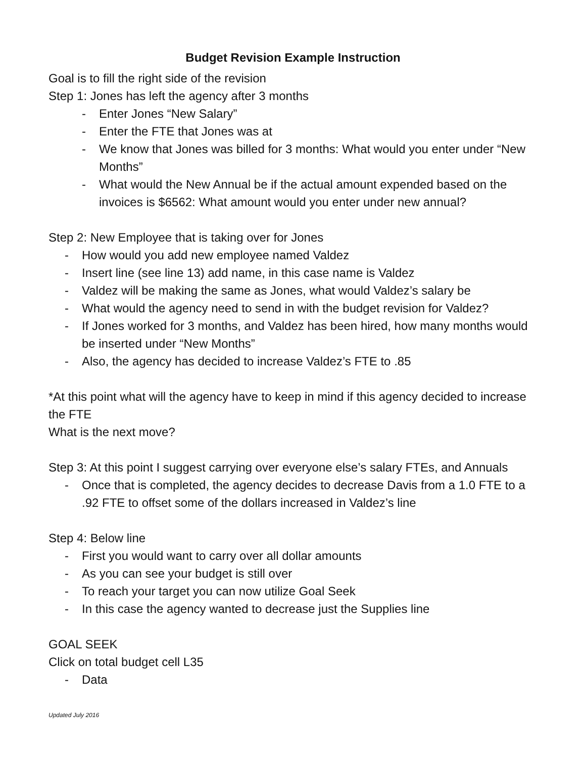Budget Revision Example Instruction
Goal is to fill the right side of the revision
Step 1: Jones has left the agency after 3 months
- Enter Jones “New Salary”
- Enter the FTE that Jones was at
- We know that Jones was billed for 3 months: What would you enter under “New Months”
- What would the New Annual be if the actual amount expended based on the invoices is $6562: What amount would you enter under new annual?
Step 2: New Employee that is taking over for Jones
- How would you add new employee named Valdez
- Insert line (see line 13) add name, in this case name is Valdez
- Valdez will be making the same as Jones, what would Valdez’s salary be
- What would the agency need to send in with the budget revision for Valdez?
- If Jones worked for 3 months, and Valdez has been hired, how many months would be inserted under “New Months”
- Also, the agency has decided to increase Valdez’s FTE to .85
*At this point what will the agency have to keep in mind if this agency decided to increase the FTE
What is the next move?
Step 3: At this point I suggest carrying over everyone else’s salary FTEs, and Annuals
- Once that is completed, the agency decides to decrease Davis from a 1.0 FTE to a .92 FTE to offset some of the dollars increased in Valdez’s line
Step 4: Below line
- First you would want to carry over all dollar amounts
- As you can see your budget is still over
- To reach your target you can now utilize Goal Seek
- In this case the agency wanted to decrease just the Supplies line
GOAL SEEK
Click on total budget cell L35
- Data
Updated July 2016